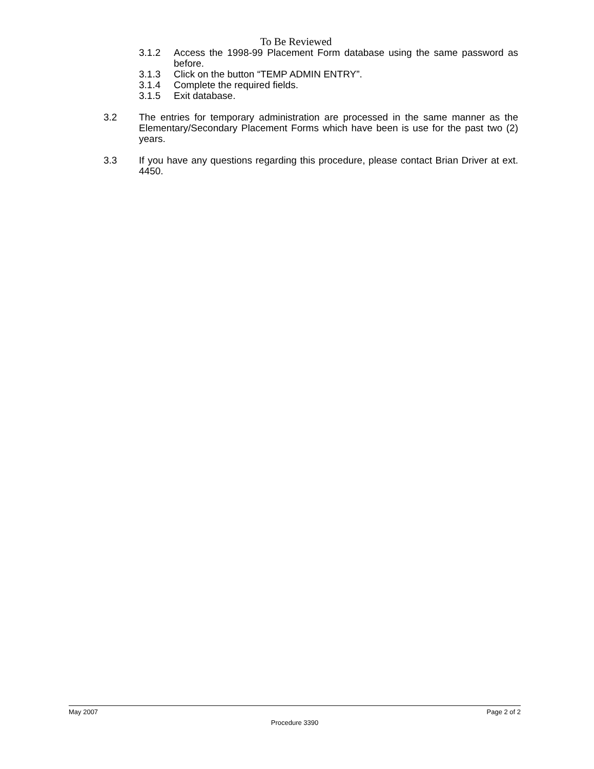To Be Reviewed
3.1.2 Access the 1998-99 Placement Form database using the same password as before.
3.1.3 Click on the button “TEMP ADMIN ENTRY”.
3.1.4 Complete the required fields.
3.1.5 Exit database.
3.2 The entries for temporary administration are processed in the same manner as the Elementary/Secondary Placement Forms which have been is use for the past two (2) years.
3.3 If you have any questions regarding this procedure, please contact Brian Driver at ext. 4450.
May 2007 Page 2 of 2
Procedure 3390